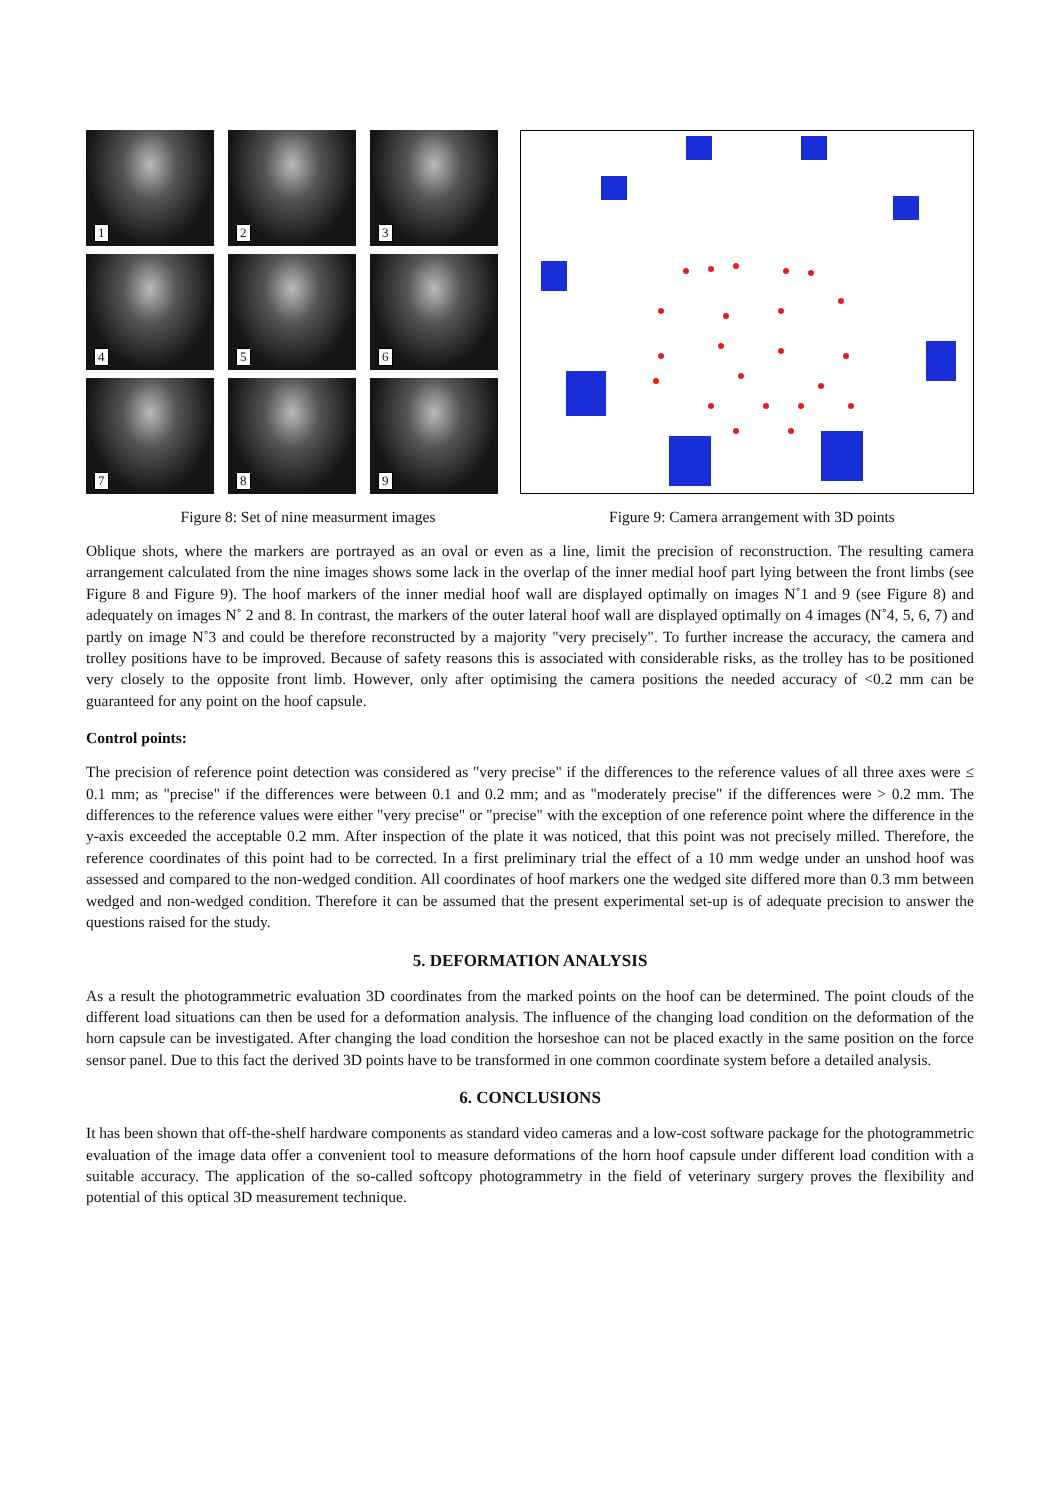1
2
3
4
5
6
7
8
9
Figure 8: Set of nine measurment images
Figure 9: Camera arrangement with 3D points
Oblique shots, where the markers are portrayed as an oval or even as a line, limit the precision of reconstruction. The resulting camera arrangement calculated from the nine images shows some lack in the overlap of the inner medial hoof part lying between the front limbs (see Figure 8 and Figure 9). The hoof markers of the inner medial hoof wall are displayed optimally on images N˚1 and 9 (see Figure 8) and adequately on images N˚ 2 and 8. In contrast, the markers of the outer lateral hoof wall are displayed optimally on 4 images (N˚4, 5, 6, 7) and partly on image N˚3 and could be therefore reconstructed by a majority "very precisely". To further increase the accuracy, the camera and trolley positions have to be improved. Because of safety reasons this is associated with considerable risks, as the trolley has to be positioned very closely to the opposite front limb. However, only after optimising the camera positions the needed accuracy of <0.2 mm can be guaranteed for any point on the hoof capsule.
Control points:
The precision of reference point detection was considered as "very precise" if the differences to the reference values of all three axes were ≤ 0.1 mm; as "precise" if the differences were between 0.1 and 0.2 mm; and as "moderately precise" if the differences were > 0.2 mm. The differences to the reference values were either "very precise" or "precise" with the exception of one reference point where the difference in the y-axis exceeded the acceptable 0.2 mm. After inspection of the plate it was noticed, that this point was not precisely milled. Therefore, the reference coordinates of this point had to be corrected. In a first preliminary trial the effect of a 10 mm wedge under an unshod hoof was assessed and compared to the non-wedged condition. All coordinates of hoof markers one the wedged site differed more than 0.3 mm between wedged and non-wedged condition. Therefore it can be assumed that the present experimental set-up is of adequate precision to answer the questions raised for the study.
5. DEFORMATION ANALYSIS
As a result the photogrammetric evaluation 3D coordinates from the marked points on the hoof can be determined. The point clouds of the different load situations can then be used for a deformation analysis. The influence of the changing load condition on the deformation of the horn capsule can be investigated. After changing the load condition the horseshoe can not be placed exactly in the same position on the force sensor panel. Due to this fact the derived 3D points have to be transformed in one common coordinate system before a detailed analysis.
6. CONCLUSIONS
It has been shown that off-the-shelf hardware components as standard video cameras and a low-cost software package for the photogrammetric evaluation of the image data offer a convenient tool to measure deformations of the horn hoof capsule under different load condition with a suitable accuracy. The application of the so-called softcopy photogrammetry in the field of veterinary surgery proves the flexibility and potential of this optical 3D measurement technique.